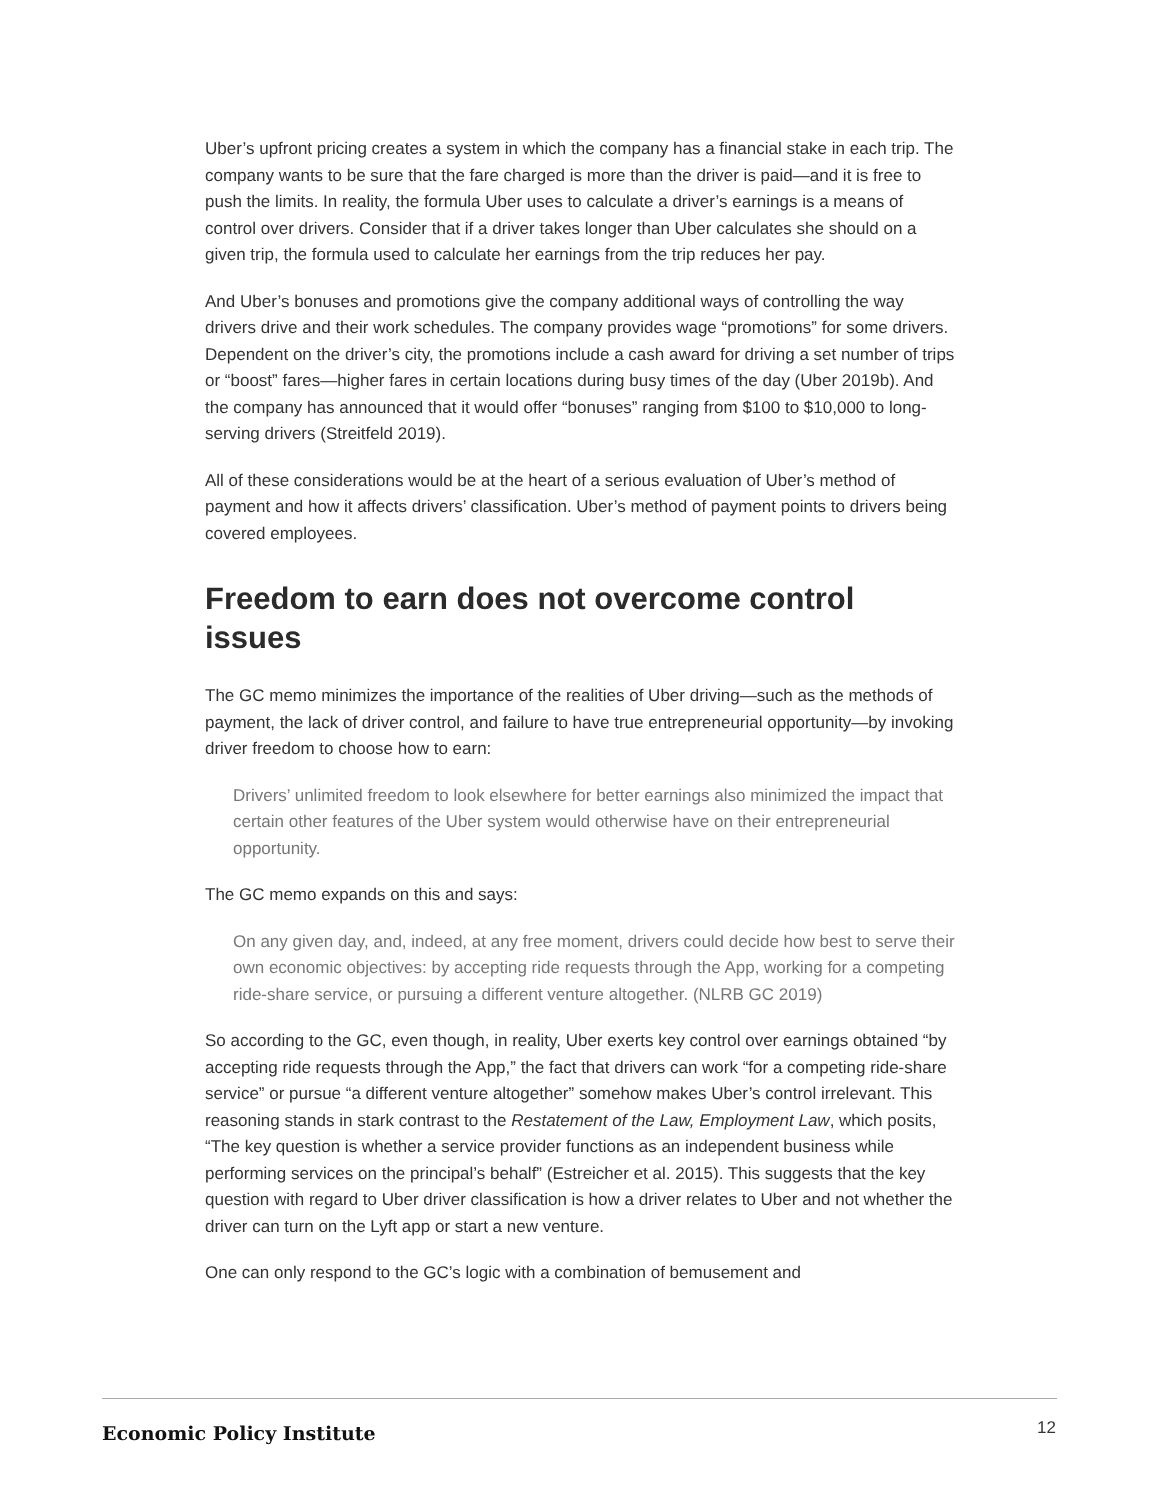Uber’s upfront pricing creates a system in which the company has a financial stake in each trip. The company wants to be sure that the fare charged is more than the driver is paid—and it is free to push the limits. In reality, the formula Uber uses to calculate a driver’s earnings is a means of control over drivers. Consider that if a driver takes longer than Uber calculates she should on a given trip, the formula used to calculate her earnings from the trip reduces her pay.
And Uber’s bonuses and promotions give the company additional ways of controlling the way drivers drive and their work schedules. The company provides wage “promotions” for some drivers. Dependent on the driver’s city, the promotions include a cash award for driving a set number of trips or “boost” fares—higher fares in certain locations during busy times of the day (Uber 2019b). And the company has announced that it would offer “bonuses” ranging from $100 to $10,000 to long-serving drivers (Streitfeld 2019).
All of these considerations would be at the heart of a serious evaluation of Uber’s method of payment and how it affects drivers’ classification. Uber’s method of payment points to drivers being covered employees.
Freedom to earn does not overcome control issues
The GC memo minimizes the importance of the realities of Uber driving—such as the methods of payment, the lack of driver control, and failure to have true entrepreneurial opportunity—by invoking driver freedom to choose how to earn:
Drivers’ unlimited freedom to look elsewhere for better earnings also minimized the impact that certain other features of the Uber system would otherwise have on their entrepreneurial opportunity.
The GC memo expands on this and says:
On any given day, and, indeed, at any free moment, drivers could decide how best to serve their own economic objectives: by accepting ride requests through the App, working for a competing ride-share service, or pursuing a different venture altogether. (NLRB GC 2019)
So according to the GC, even though, in reality, Uber exerts key control over earnings obtained “by accepting ride requests through the App,” the fact that drivers can work “for a competing ride-share service” or pursue “a different venture altogether” somehow makes Uber’s control irrelevant. This reasoning stands in stark contrast to the Restatement of the Law, Employment Law, which posits, “The key question is whether a service provider functions as an independent business while performing services on the principal’s behalf” (Estreicher et al. 2015). This suggests that the key question with regard to Uber driver classification is how a driver relates to Uber and not whether the driver can turn on the Lyft app or start a new venture.
One can only respond to the GC’s logic with a combination of bemusement and
Economic Policy Institute 12